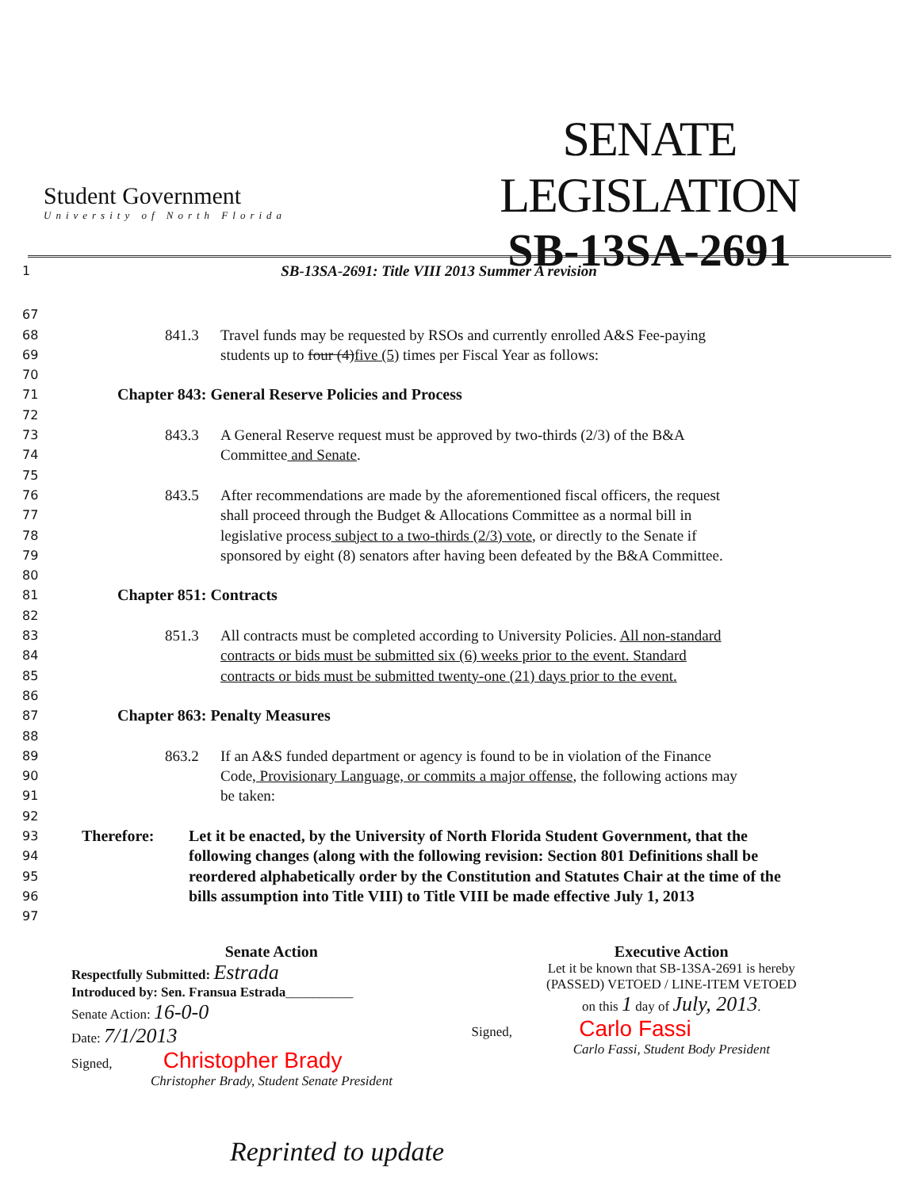Student Government
University of North Florida
SENATE LEGISLATION
SB-13SA-2691
1
SB-13SA-2691: Title VIII 2013 Summer A revision
67
68
841.3 Travel funds may be requested by RSOs and currently enrolled A&S Fee-paying
69
students up to four (4)five (5) times per Fiscal Year as follows:
70
71
Chapter 843: General Reserve Policies and Process
72
73
843.3 A General Reserve request must be approved by two-thirds (2/3) of the B&A
74
Committee and Senate.
75
76
843.5 After recommendations are made by the aforementioned fiscal officers, the request
77
shall proceed through the Budget & Allocations Committee as a normal bill in
78
legislative process subject to a two-thirds (2/3) vote, or directly to the Senate if
79
sponsored by eight (8) senators after having been defeated by the B&A Committee.
80
81
Chapter 851: Contracts
82
83
851.3 All contracts must be completed according to University Policies. All non-standard
84
contracts or bids must be submitted six (6) weeks prior to the event. Standard
85
contracts or bids must be submitted twenty-one (21) days prior to the event.
86
87
Chapter 863: Penalty Measures
88
89
863.2 If an A&S funded department or agency is found to be in violation of the Finance
90
Code, Provisionary Language, or commits a major offense, the following actions may
91
be taken:
92
93
Therefore: Let it be enacted, by the University of North Florida Student Government, that the
94
following changes (along with the following revision: Section 801 Definitions shall be
95
reordered alphabetically order by the Constitution and Statutes Chair at the time of the
96
bills assumption into Title VIII) to Title VIII be made effective July 1, 2013
97
Senate Action
Respectfully Submitted: Estrada
Introduced by: Sen. Fransua Estrada__________
Senate Action: 16-0-0
Date: 7/1/2013
Signed, Christopher Brady
Christopher Brady, Student Senate President
Executive Action
Let it be known that SB-13SA-2691 is hereby
(PASSED) VETOED / LINE-ITEM VETOED
on this 1 day of July, 2013.
Signed, Carlo Fassi
Carlo Fassi, Student Body President
Reprinted to update